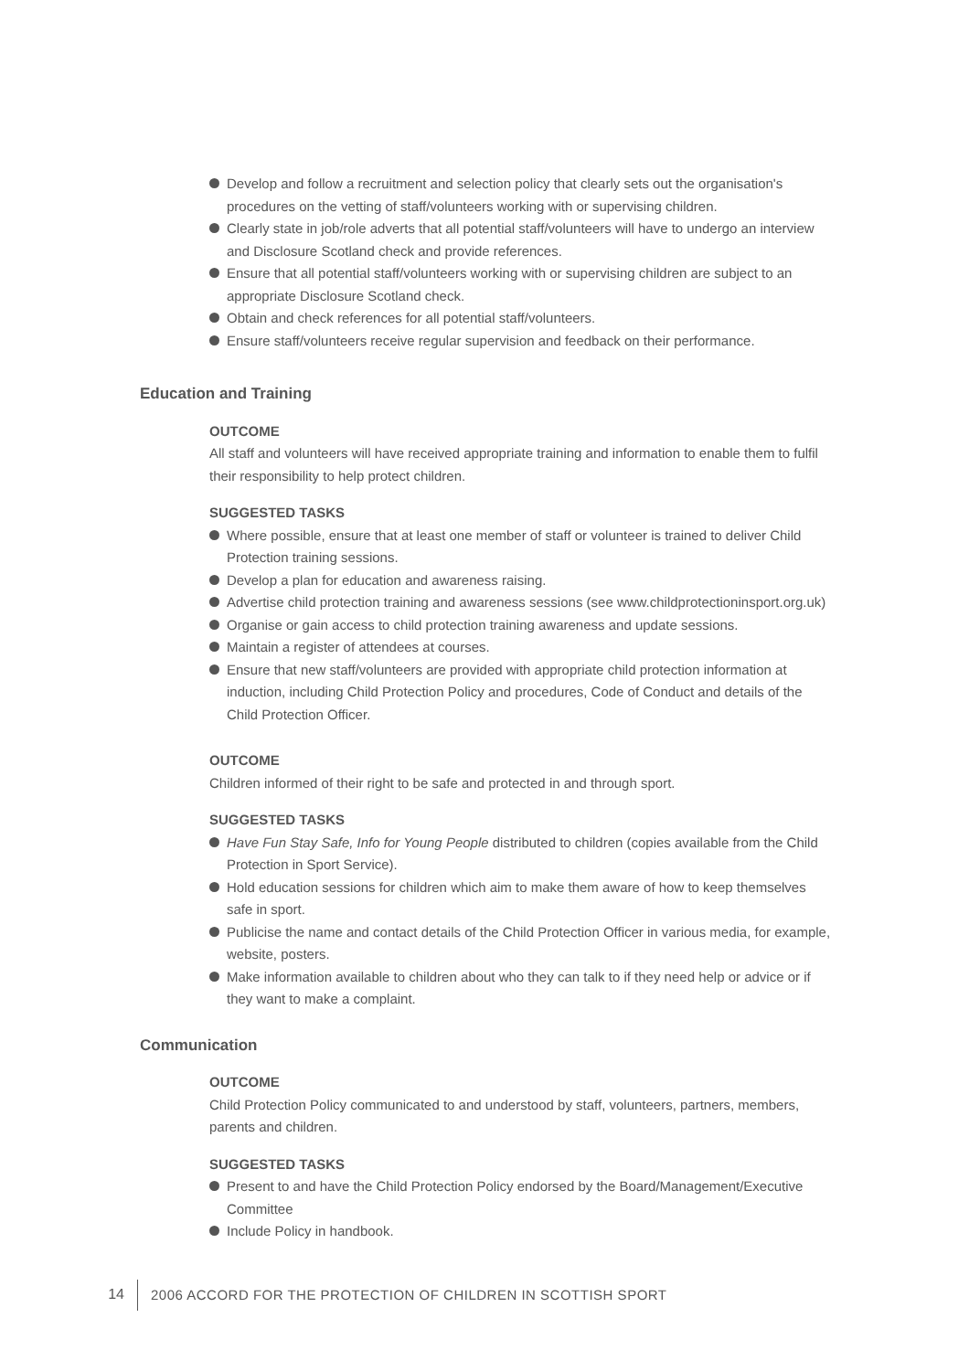Develop and follow a recruitment and selection policy that clearly sets out the organisation's procedures on the vetting of staff/volunteers working with or supervising children.
Clearly state in job/role adverts that all potential staff/volunteers will have to undergo an interview and Disclosure Scotland check and provide references.
Ensure that all potential staff/volunteers working with or supervising children are subject to an appropriate Disclosure Scotland check.
Obtain and check references for all potential staff/volunteers.
Ensure staff/volunteers receive regular supervision and feedback on their performance.
Education and Training
OUTCOME
All staff and volunteers will have received appropriate training and information to enable them to fulfil their responsibility to help protect children.
SUGGESTED TASKS
Where possible, ensure that at least one member of staff or volunteer is trained to deliver Child Protection training sessions.
Develop a plan for education and awareness raising.
Advertise child protection training and awareness sessions (see www.childprotectioninsport.org.uk)
Organise or gain access to child protection training awareness and update sessions.
Maintain a register of attendees at courses.
Ensure that new staff/volunteers are provided with appropriate child protection information at induction, including Child Protection Policy and procedures, Code of Conduct and details of the Child Protection Officer.
OUTCOME
Children informed of their right to be safe and protected in and through sport.
SUGGESTED TASKS
Have Fun Stay Safe, Info for Young People distributed to children (copies available from the Child Protection in Sport Service).
Hold education sessions for children which aim to make them aware of how to keep themselves safe in sport.
Publicise the name and contact details of the Child Protection Officer in various media, for example, website, posters.
Make information available to children about who they can talk to if they need help or advice or if they want to make a complaint.
Communication
OUTCOME
Child Protection Policy communicated to and understood by staff, volunteers, partners, members, parents and children.
SUGGESTED TASKS
Present to and have the Child Protection Policy endorsed by the Board/Management/Executive Committee
Include Policy in handbook.
14
2006 ACCORD FOR THE PROTECTION OF CHILDREN IN SCOTTISH SPORT